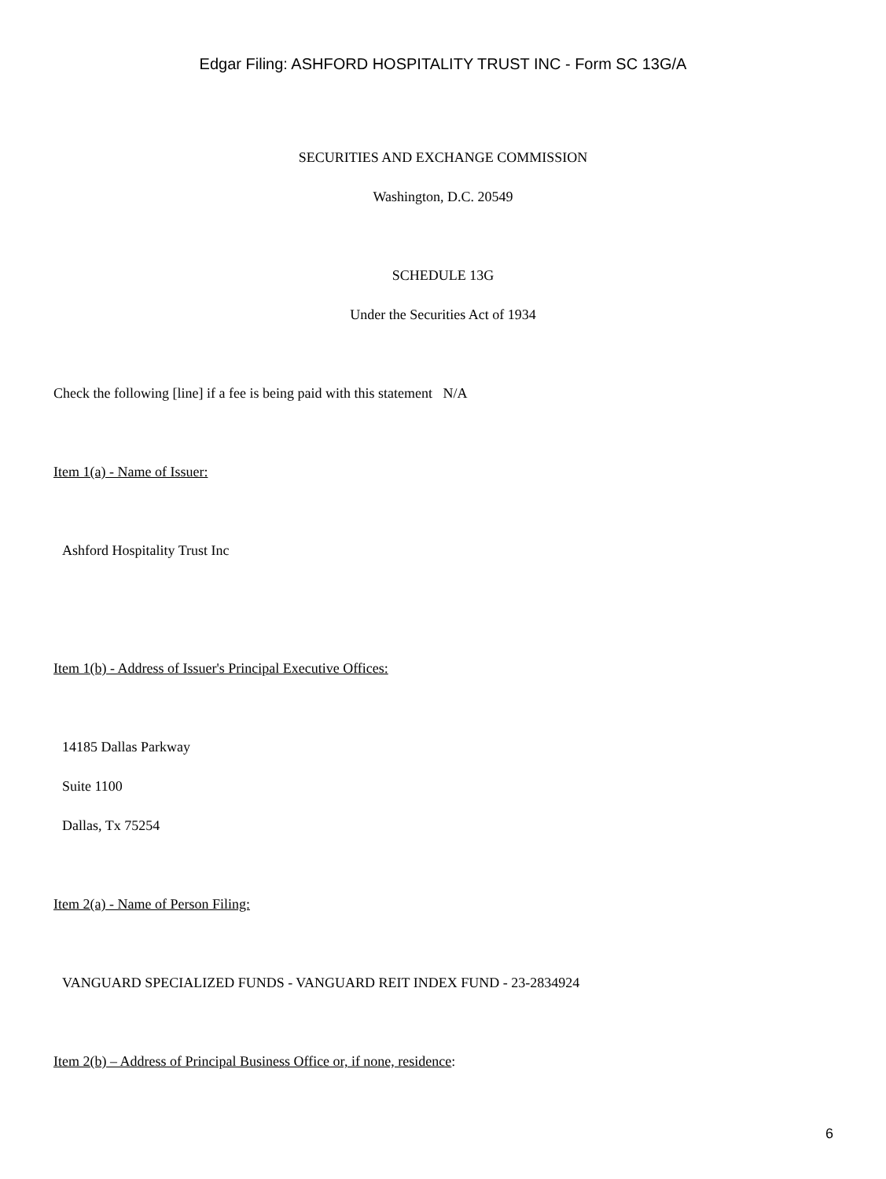Edgar Filing: ASHFORD HOSPITALITY TRUST INC - Form SC 13G/A
SECURITIES AND EXCHANGE COMMISSION
Washington, D.C. 20549
SCHEDULE 13G
Under the Securities Act of 1934
Check the following [line] if a fee is being paid with this statement N/A
Item 1(a) - Name of Issuer:
Ashford Hospitality Trust Inc
Item 1(b) - Address of Issuer's Principal Executive Offices:
14185 Dallas Parkway
Suite 1100
Dallas, Tx 75254
Item 2(a) - Name of Person Filing:
VANGUARD SPECIALIZED FUNDS - VANGUARD REIT INDEX FUND - 23-2834924
Item 2(b) – Address of Principal Business Office or, if none, residence:
6